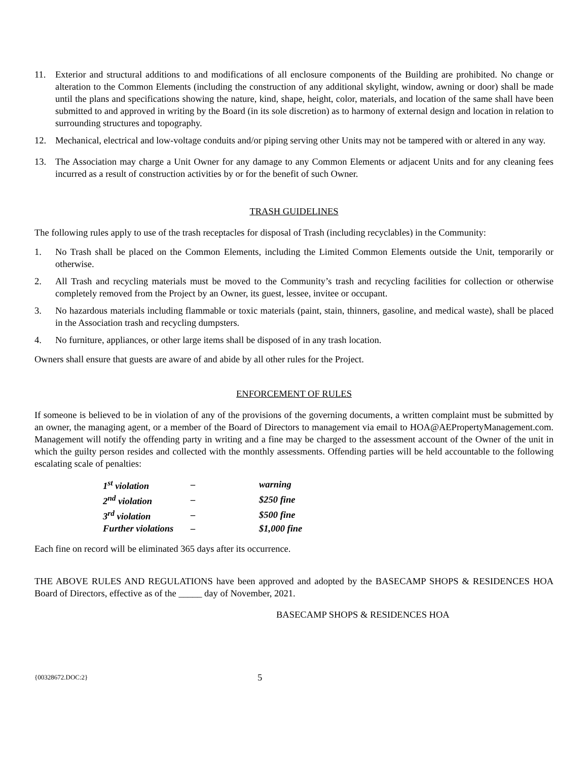11. Exterior and structural additions to and modifications of all enclosure components of the Building are prohibited. No change or alteration to the Common Elements (including the construction of any additional skylight, window, awning or door) shall be made until the plans and specifications showing the nature, kind, shape, height, color, materials, and location of the same shall have been submitted to and approved in writing by the Board (in its sole discretion) as to harmony of external design and location in relation to surrounding structures and topography.
12. Mechanical, electrical and low-voltage conduits and/or piping serving other Units may not be tampered with or altered in any way.
13. The Association may charge a Unit Owner for any damage to any Common Elements or adjacent Units and for any cleaning fees incurred as a result of construction activities by or for the benefit of such Owner.
TRASH GUIDELINES
The following rules apply to use of the trash receptacles for disposal of Trash (including recyclables) in the Community:
1. No Trash shall be placed on the Common Elements, including the Limited Common Elements outside the Unit, temporarily or otherwise.
2. All Trash and recycling materials must be moved to the Community’s trash and recycling facilities for collection or otherwise completely removed from the Project by an Owner, its guest, lessee, invitee or occupant.
3. No hazardous materials including flammable or toxic materials (paint, stain, thinners, gasoline, and medical waste), shall be placed in the Association trash and recycling dumpsters.
4. No furniture, appliances, or other large items shall be disposed of in any trash location.
Owners shall ensure that guests are aware of and abide by all other rules for the Project.
ENFORCEMENT OF RULES
If someone is believed to be in violation of any of the provisions of the governing documents, a written complaint must be submitted by an owner, the managing agent, or a member of the Board of Directors to management via email to HOA@AEPropertyManagement.com. Management will notify the offending party in writing and a fine may be charged to the assessment account of the Owner of the unit in which the guilty person resides and collected with the monthly assessments. Offending parties will be held accountable to the following escalating scale of penalties:
| 1<sup>st</sup> violation | – | warning |
| 2<sup>nd</sup> violation | – | $250 fine |
| 3<sup>rd</sup> violation | – | $500 fine |
| Further violations | – | $1,000 fine |
Each fine on record will be eliminated 365 days after its occurrence.
THE ABOVE RULES AND REGULATIONS have been approved and adopted by the BASECAMP SHOPS & RESIDENCES HOA Board of Directors, effective as of the _____ day of November, 2021.
BASECAMP SHOPS & RESIDENCES HOA
{00328672.DOC:2} 5